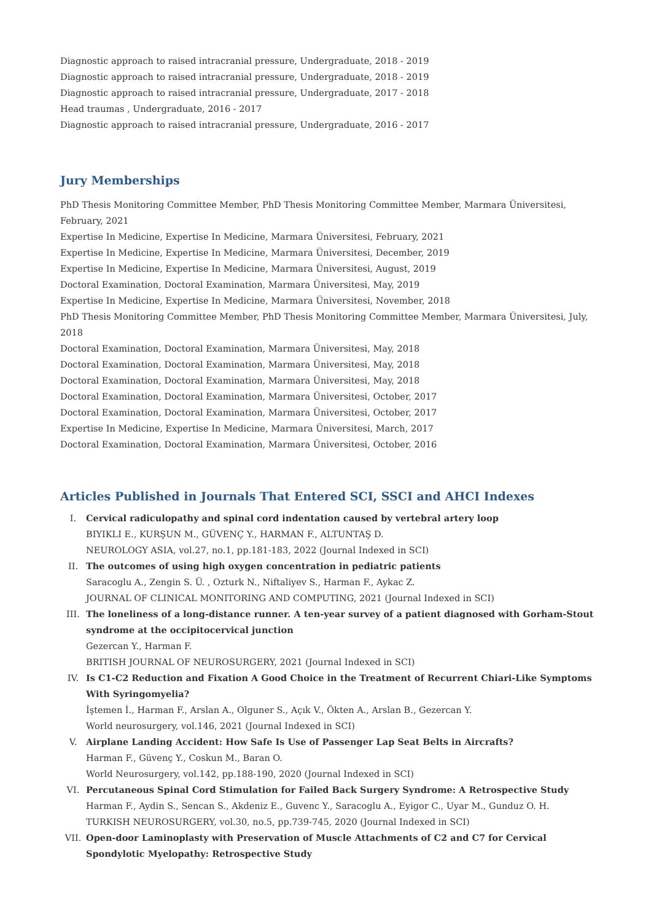Diagnostic approach to raised intracranial pressure, Undergraduate, 2018 - 2019
Diagnostic approach to raised intracranial pressure, Undergraduate, 2018 - 2019
Diagnostic approach to raised intracranial pressure, Undergraduate, 2017 - 2018
Head traumas , Undergraduate, 2016 - 2017
Diagnostic approach to raised intracranial pressure, Undergraduate, 2016 - 2017
Jury Memberships
PhD Thesis Monitoring Committee Member, PhD Thesis Monitoring Committee Member, Marmara Üniversitesi, February, 2021
Expertise In Medicine, Expertise In Medicine, Marmara Üniversitesi, February, 2021
Expertise In Medicine, Expertise In Medicine, Marmara Üniversitesi, December, 2019
Expertise In Medicine, Expertise In Medicine, Marmara Üniversitesi, August, 2019
Doctoral Examination, Doctoral Examination, Marmara Üniversitesi, May, 2019
Expertise In Medicine, Expertise In Medicine, Marmara Üniversitesi, November, 2018
PhD Thesis Monitoring Committee Member, PhD Thesis Monitoring Committee Member, Marmara Üniversitesi, July, 2018
Doctoral Examination, Doctoral Examination, Marmara Üniversitesi, May, 2018
Doctoral Examination, Doctoral Examination, Marmara Üniversitesi, May, 2018
Doctoral Examination, Doctoral Examination, Marmara Üniversitesi, May, 2018
Doctoral Examination, Doctoral Examination, Marmara Üniversitesi, October, 2017
Doctoral Examination, Doctoral Examination, Marmara Üniversitesi, October, 2017
Expertise In Medicine, Expertise In Medicine, Marmara Üniversitesi, March, 2017
Doctoral Examination, Doctoral Examination, Marmara Üniversitesi, October, 2016
Articles Published in Journals That Entered SCI, SSCI and AHCI Indexes
I. Cervical radiculopathy and spinal cord indentation caused by vertebral artery loop
BIYIKLI E., KURŞUN M., GÜVENÇ Y., HARMAN F., ALTUNTAŞ D.
NEUROLOGY ASIA, vol.27, no.1, pp.181-183, 2022 (Journal Indexed in SCI)
II. The outcomes of using high oxygen concentration in pediatric patients
Saracoglu A., Zengin S. Ü. , Ozturk N., Niftaliyev S., Harman F., Aykac Z.
JOURNAL OF CLINICAL MONITORING AND COMPUTING, 2021 (Journal Indexed in SCI)
III. The loneliness of a long-distance runner. A ten-year survey of a patient diagnosed with Gorham-Stout syndrome at the occipitocervical junction
Gezercan Y., Harman F.
BRITISH JOURNAL OF NEUROSURGERY, 2021 (Journal Indexed in SCI)
IV. Is C1-C2 Reduction and Fixation A Good Choice in the Treatment of Recurrent Chiari-Like Symptoms With Syringomyelia?
İştemen İ., Harman F., Arslan A., Olguner S., Açık V., Ökten A., Arslan B., Gezercan Y.
World neurosurgery, vol.146, 2021 (Journal Indexed in SCI)
V. Airplane Landing Accident: How Safe Is Use of Passenger Lap Seat Belts in Aircrafts?
Harman F., Güvenç Y., Coskun M., Baran O.
World Neurosurgery, vol.142, pp.188-190, 2020 (Journal Indexed in SCI)
VI. Percutaneous Spinal Cord Stimulation for Failed Back Surgery Syndrome: A Retrospective Study
Harman F., Aydin S., Sencan S., Akdeniz E., Guvenc Y., Saracoglu A., Eyigor C., Uyar M., Gunduz O. H.
TURKISH NEUROSURGERY, vol.30, no.5, pp.739-745, 2020 (Journal Indexed in SCI)
VII. Open-door Laminoplasty with Preservation of Muscle Attachments of C2 and C7 for Cervical Spondylotic Myelopathy: Retrospective Study